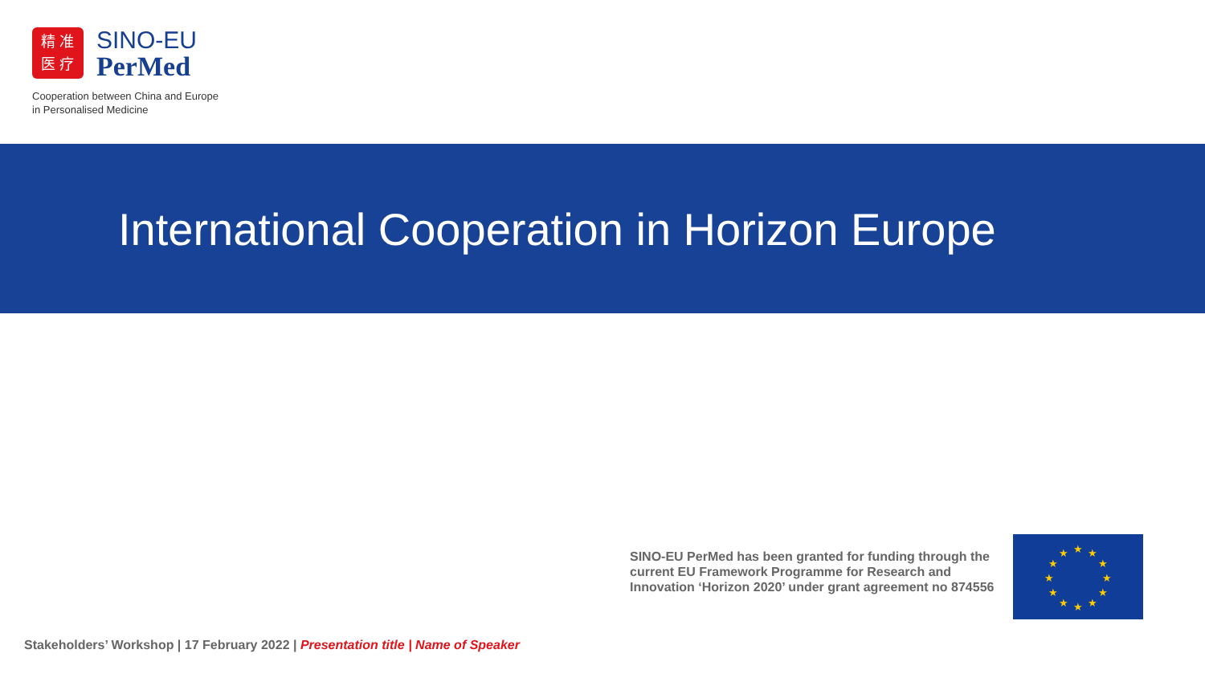精 准
医 疗
SINO-EU
PerMed
Cooperation between China and Europe
in Personalised Medicine
International Cooperation in Horizon Europe
SINO-EU PerMed has been granted for funding through the current EU Framework Programme for Research and Innovation ‘Horizon 2020’ under grant agreement no 874556
★
★
★
★
★
★
★
★
★
★
★
★
Stakeholders’ Workshop | 17 February 2022 | Presentation title | Name of Speaker